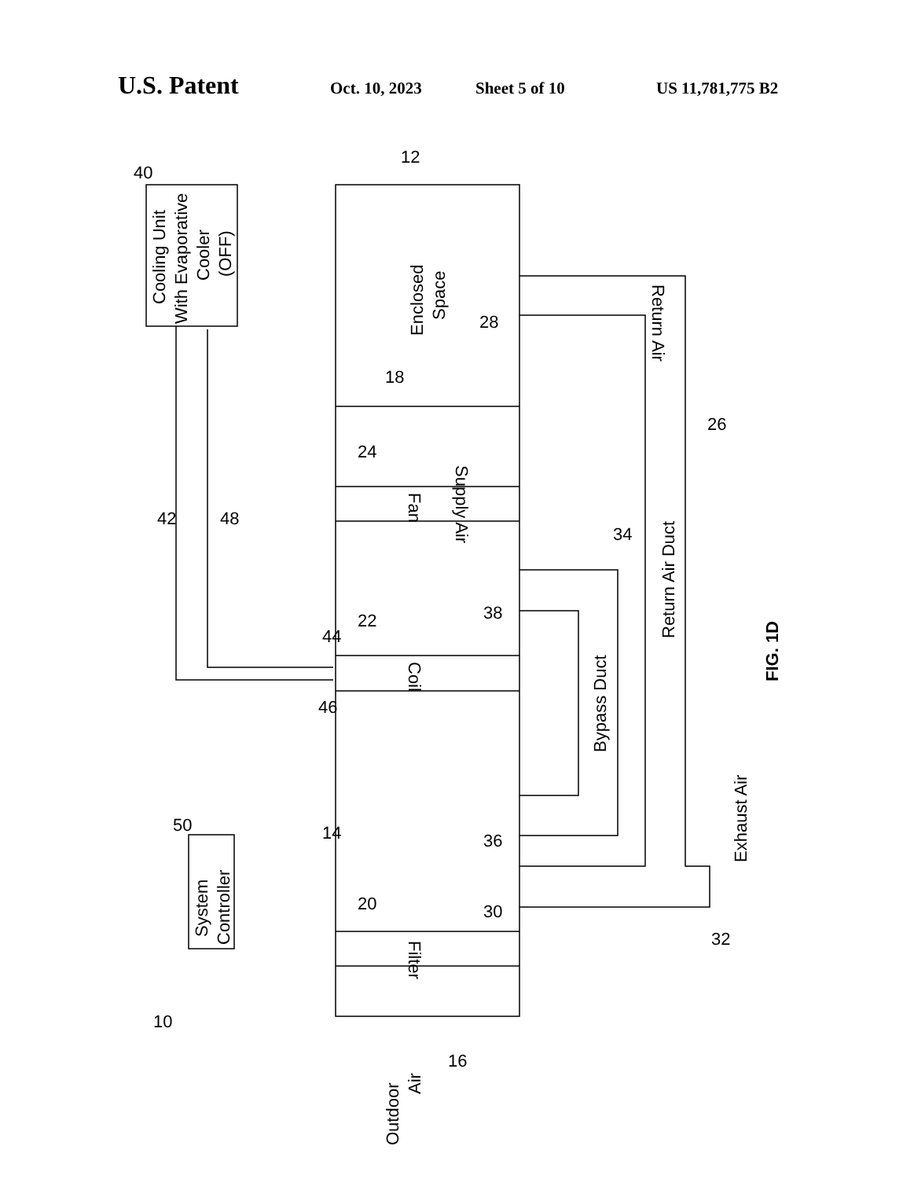U.S. Patent Oct. 10, 2023 Sheet 5 of 10 US 11,781,775 B2
Cooling Unit
With Evaporative
Cooler
(OFF)
Enclosed
Space
Bypass Duct
Return Air Duct
System
Controller
Outdoor
Air
Exhaust Air
FIG. 1D
Return Air
Supply Air
Fan
Coil
Filter
12
40
18
24
26
28
42
48
34
38
22
44
46
14
50
36
20
30
32
16
10